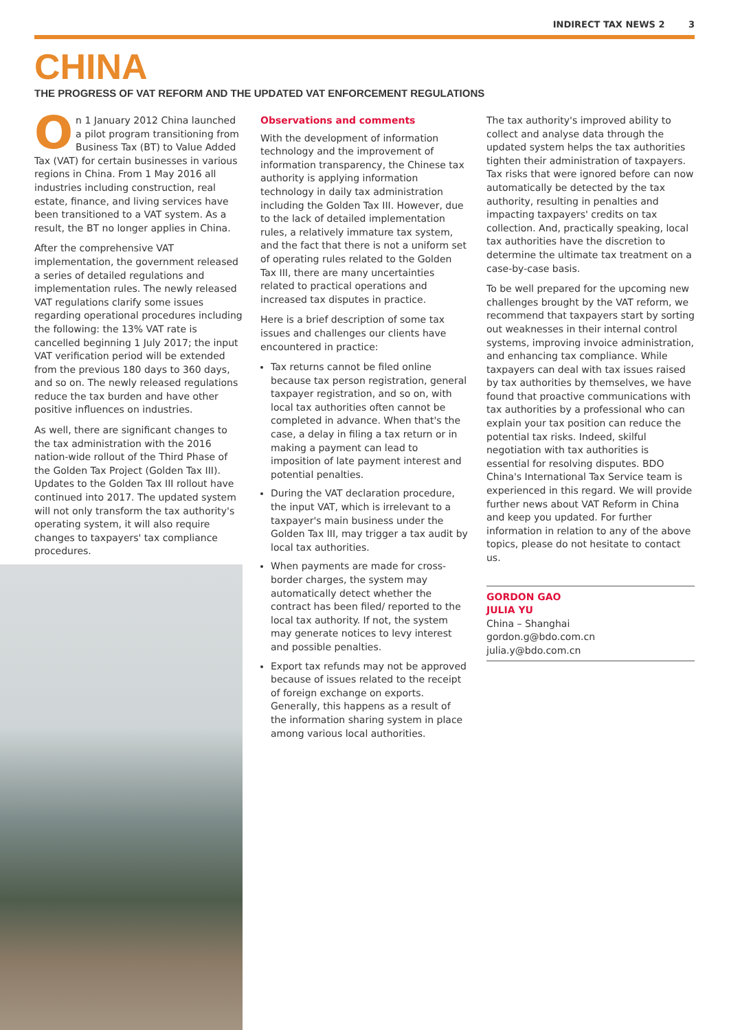INDIRECT TAX NEWS 2 3
CHINA
THE PROGRESS OF VAT REFORM AND THE UPDATED VAT ENFORCEMENT REGULATIONS
On 1 January 2012 China launched a pilot program transitioning from Business Tax (BT) to Value Added Tax (VAT) for certain businesses in various regions in China. From 1 May 2016 all industries including construction, real estate, finance, and living services have been transitioned to a VAT system. As a result, the BT no longer applies in China.
After the comprehensive VAT implementation, the government released a series of detailed regulations and implementation rules. The newly released VAT regulations clarify some issues regarding operational procedures including the following: the 13% VAT rate is cancelled beginning 1 July 2017; the input VAT verification period will be extended from the previous 180 days to 360 days, and so on. The newly released regulations reduce the tax burden and have other positive influences on industries.
As well, there are significant changes to the tax administration with the 2016 nation-wide rollout of the Third Phase of the Golden Tax Project (Golden Tax III). Updates to the Golden Tax III rollout have continued into 2017. The updated system will not only transform the tax authority's operating system, it will also require changes to taxpayers' tax compliance procedures.
Observations and comments
With the development of information technology and the improvement of information transparency, the Chinese tax authority is applying information technology in daily tax administration including the Golden Tax III. However, due to the lack of detailed implementation rules, a relatively immature tax system, and the fact that there is not a uniform set of operating rules related to the Golden Tax III, there are many uncertainties related to practical operations and increased tax disputes in practice.
Here is a brief description of some tax issues and challenges our clients have encountered in practice:
Tax returns cannot be filed online because tax person registration, general taxpayer registration, and so on, with local tax authorities often cannot be completed in advance. When that's the case, a delay in filing a tax return or in making a payment can lead to imposition of late payment interest and potential penalties.
During the VAT declaration procedure, the input VAT, which is irrelevant to a taxpayer's main business under the Golden Tax III, may trigger a tax audit by local tax authorities.
When payments are made for cross-border charges, the system may automatically detect whether the contract has been filed/ reported to the local tax authority. If not, the system may generate notices to levy interest and possible penalties.
Export tax refunds may not be approved because of issues related to the receipt of foreign exchange on exports. Generally, this happens as a result of the information sharing system in place among various local authorities.
The tax authority's improved ability to collect and analyse data through the updated system helps the tax authorities tighten their administration of taxpayers. Tax risks that were ignored before can now automatically be detected by the tax authority, resulting in penalties and impacting taxpayers' credits on tax collection. And, practically speaking, local tax authorities have the discretion to determine the ultimate tax treatment on a case-by-case basis.
To be well prepared for the upcoming new challenges brought by the VAT reform, we recommend that taxpayers start by sorting out weaknesses in their internal control systems, improving invoice administration, and enhancing tax compliance. While taxpayers can deal with tax issues raised by tax authorities by themselves, we have found that proactive communications with tax authorities by a professional who can explain your tax position can reduce the potential tax risks. Indeed, skilful negotiation with tax authorities is essential for resolving disputes. BDO China's International Tax Service team is experienced in this regard. We will provide further news about VAT Reform in China and keep you updated. For further information in relation to any of the above topics, please do not hesitate to contact us.
GORDON GAO
JULIA YU
China – Shanghai
gordon.g@bdo.com.cn
julia.y@bdo.com.cn